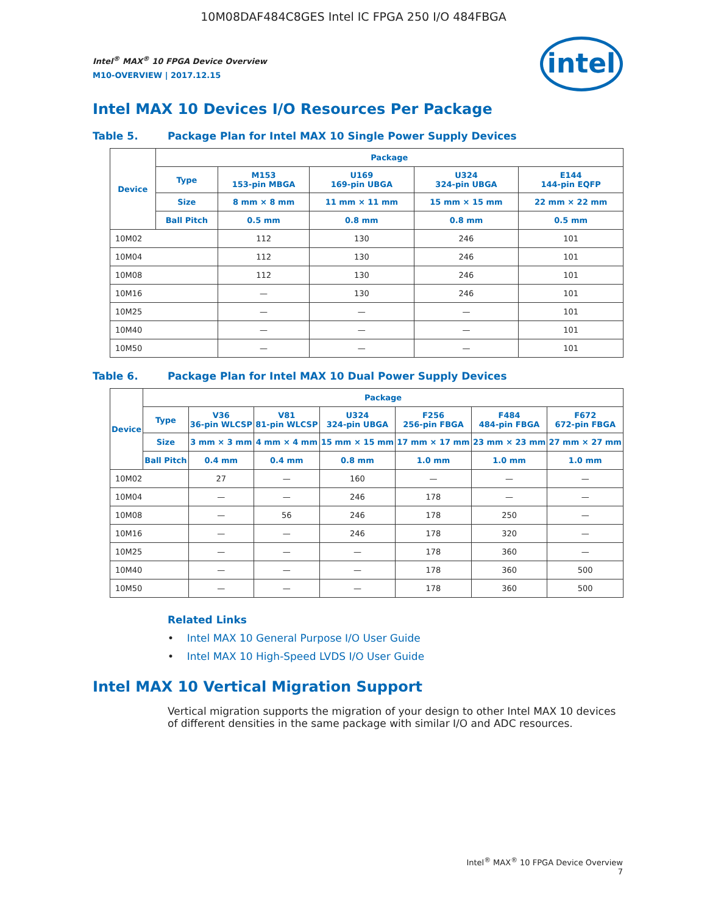10M08DAF484C8GES Intel IC FPGA 250 I/O 484FBGA
intel
Intel<sup>®</sup> MAX<sup>®</sup> 10 FPGA Device Overview
M10-OVERVIEW | 2017.12.15
Intel MAX 10 Devices I/O Resources Per Package
Table 5. Package Plan for Intel MAX 10 Single Power Supply Devices
| Device | Package | | | | |
| --- | --- | --- | --- | --- | --- |
| | Type | M153 153-pin MBGA | U169 169-pin UBGA | U324 324-pin UBGA | E144 144-pin EQFP |
| | Size | 8 mm × 8 mm | 11 mm × 11 mm | 15 mm × 15 mm | 22 mm × 22 mm |
| | Ball Pitch | 0.5 mm | 0.8 mm | 0.8 mm | 0.5 mm |
| 10M02 | | 112 | 130 | 246 | 101 |
| 10M04 | | 112 | 130 | 246 | 101 |
| 10M08 | | 112 | 130 | 246 | 101 |
| 10M16 | | — | 130 | 246 | 101 |
| 10M25 | | — | — | — | 101 |
| 10M40 | | — | — | — | 101 |
| 10M50 | | — | — | — | 101 |
Table 6. Package Plan for Intel MAX 10 Dual Power Supply Devices
| Device | Package | | | | | | |
| --- | --- | --- | --- | --- | --- | --- | --- |
| | Type | V36 36-pin WLCSP | V81 81-pin WLCSP | U324 324-pin UBGA | F256 256-pin FBGA | F484 484-pin FBGA | F672 672-pin FBGA |
| | Size | 3 mm × 3 mm | 4 mm × 4 mm | 15 mm × 15 mm | 17 mm × 17 mm | 23 mm × 23 mm | 27 mm × 27 mm |
| | Ball Pitch | 0.4 mm | 0.4 mm | 0.8 mm | 1.0 mm | 1.0 mm | 1.0 mm |
| 10M02 | | 27 | — | 160 | — | — | — |
| 10M04 | | — | — | 246 | 178 | — | — |
| 10M08 | | — | 56 | 246 | 178 | 250 | — |
| 10M16 | | — | — | 246 | 178 | 320 | — |
| 10M25 | | — | — | — | 178 | 360 | — |
| 10M40 | | — | — | — | 178 | 360 | 500 |
| 10M50 | | — | — | — | 178 | 360 | 500 |
Related Links
• Intel MAX 10 General Purpose I/O User Guide
• Intel MAX 10 High-Speed LVDS I/O User Guide
Intel MAX 10 Vertical Migration Support
Vertical migration supports the migration of your design to other Intel MAX 10 devices of different densities in the same package with similar I/O and ADC resources.
Intel<sup>®</sup> MAX<sup>®</sup> 10 FPGA Device Overview
7